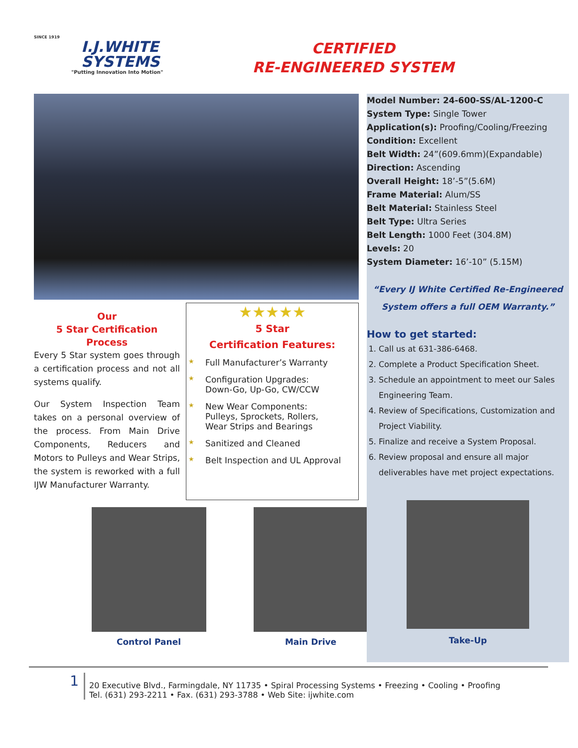SINCE 1919
I.J.WHITE
SYSTEMS
"Putting Innovation Into Motion"
CERTIFIED
RE-ENGINEERED SYSTEM
Our
5 Star Certification Process
Every 5 Star system goes through a certification process and not all systems qualify.
Our System Inspection Team takes on a personal overview of the process. From Main Drive Components, Reducers and Motors to Pulleys and Wear Strips, the system is reworked with a full IJW Manufacturer Warranty.
★★★★★
5 Star
Certification Features:
★ Full Manufacturer’s Warranty
★ Configuration Upgrades:
Down-Go, Up-Go, CW/CCW
★ New Wear Components:
Pulleys, Sprockets, Rollers,
Wear Strips and Bearings
★ Sanitized and Cleaned
★ Belt Inspection and UL Approval
Control Panel Main Drive
Model Number: 24-600-SS/AL-1200-C
System Type: Single Tower
Application(s): Proofing/Cooling/Freezing
Condition: Excellent
Belt Width: 24”(609.6mm)(Expandable)
Direction: Ascending
Overall Height: 18’-5”(5.6M)
Frame Material: Alum/SS
Belt Material: Stainless Steel
Belt Type: Ultra Series
Belt Length: 1000 Feet (304.8M)
Levels: 20
System Diameter: 16’-10” (5.15M)
“Every IJ White Certified Re-Engineered
System offers a full OEM Warranty.”
How to get started:
1. Call us at 631-386-6468.
2. Complete a Product Specification Sheet.
3. Schedule an appointment to meet our Sales Engineering Team.
4. Review of Specifications, Customization and Project Viability.
5. Finalize and receive a System Proposal.
6. Review proposal and ensure all major deliverables have met project expectations.
Take-Up
1
20 Executive Blvd., Farmingdale, NY 11735 • Spiral Processing Systems • Freezing • Cooling • Proofing
Tel. (631) 293-2211 • Fax. (631) 293-3788 • Web Site: ijwhite.com